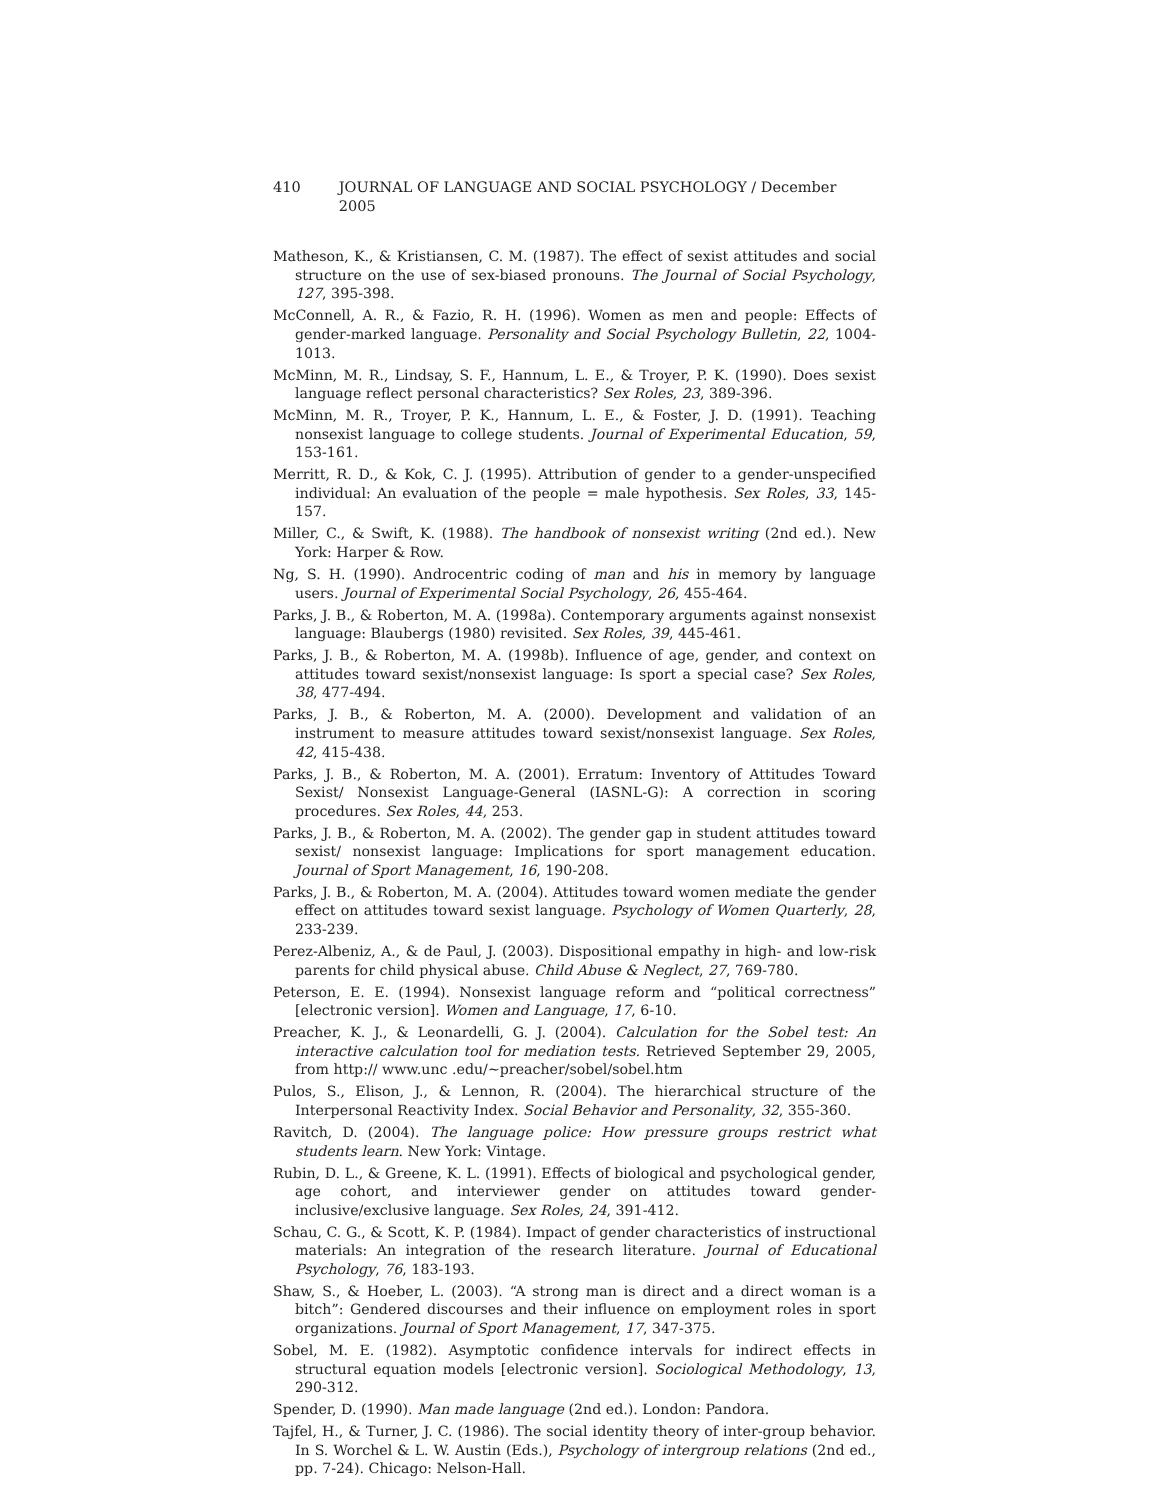410 JOURNAL OF LANGUAGE AND SOCIAL PSYCHOLOGY / December 2005
Matheson, K., & Kristiansen, C. M. (1987). The effect of sexist attitudes and social structure on the use of sex-biased pronouns. The Journal of Social Psychology, 127, 395-398.
McConnell, A. R., & Fazio, R. H. (1996). Women as men and people: Effects of gender-marked language. Personality and Social Psychology Bulletin, 22, 1004-1013.
McMinn, M. R., Lindsay, S. F., Hannum, L. E., & Troyer, P. K. (1990). Does sexist language reflect personal characteristics? Sex Roles, 23, 389-396.
McMinn, M. R., Troyer, P. K., Hannum, L. E., & Foster, J. D. (1991). Teaching nonsexist language to college students. Journal of Experimental Education, 59, 153-161.
Merritt, R. D., & Kok, C. J. (1995). Attribution of gender to a gender-unspecified individual: An evaluation of the people = male hypothesis. Sex Roles, 33, 145-157.
Miller, C., & Swift, K. (1988). The handbook of nonsexist writing (2nd ed.). New York: Harper & Row.
Ng, S. H. (1990). Androcentric coding of man and his in memory by language users. Journal of Experimental Social Psychology, 26, 455-464.
Parks, J. B., & Roberton, M. A. (1998a). Contemporary arguments against nonsexist language: Blaubergs (1980) revisited. Sex Roles, 39, 445-461.
Parks, J. B., & Roberton, M. A. (1998b). Influence of age, gender, and context on attitudes toward sexist/nonsexist language: Is sport a special case? Sex Roles, 38, 477-494.
Parks, J. B., & Roberton, M. A. (2000). Development and validation of an instrument to measure attitudes toward sexist/nonsexist language. Sex Roles, 42, 415-438.
Parks, J. B., & Roberton, M. A. (2001). Erratum: Inventory of Attitudes Toward Sexist/ Nonsexist Language-General (IASNL-G): A correction in scoring procedures. Sex Roles, 44, 253.
Parks, J. B., & Roberton, M. A. (2002). The gender gap in student attitudes toward sexist/ nonsexist language: Implications for sport management education. Journal of Sport Management, 16, 190-208.
Parks, J. B., & Roberton, M. A. (2004). Attitudes toward women mediate the gender effect on attitudes toward sexist language. Psychology of Women Quarterly, 28, 233-239.
Perez-Albeniz, A., & de Paul, J. (2003). Dispositional empathy in high- and low-risk parents for child physical abuse. Child Abuse & Neglect, 27, 769-780.
Peterson, E. E. (1994). Nonsexist language reform and “political correctness” [electronic version]. Women and Language, 17, 6-10.
Preacher, K. J., & Leonardelli, G. J. (2004). Calculation for the Sobel test: An interactive calculation tool for mediation tests. Retrieved September 29, 2005, from http:// www.unc .edu/~preacher/sobel/sobel.htm
Pulos, S., Elison, J., & Lennon, R. (2004). The hierarchical structure of the Interpersonal Reactivity Index. Social Behavior and Personality, 32, 355-360.
Ravitch, D. (2004). The language police: How pressure groups restrict what students learn. New York: Vintage.
Rubin, D. L., & Greene, K. L. (1991). Effects of biological and psychological gender, age cohort, and interviewer gender on attitudes toward gender-inclusive/exclusive language. Sex Roles, 24, 391-412.
Schau, C. G., & Scott, K. P. (1984). Impact of gender characteristics of instructional materials: An integration of the research literature. Journal of Educational Psychology, 76, 183-193.
Shaw, S., & Hoeber, L. (2003). “A strong man is direct and a direct woman is a bitch”: Gendered discourses and their influence on employment roles in sport organizations. Journal of Sport Management, 17, 347-375.
Sobel, M. E. (1982). Asymptotic confidence intervals for indirect effects in structural equation models [electronic version]. Sociological Methodology, 13, 290-312.
Spender, D. (1990). Man made language (2nd ed.). London: Pandora.
Tajfel, H., & Turner, J. C. (1986). The social identity theory of inter-group behavior. In S. Worchel & L. W. Austin (Eds.), Psychology of intergroup relations (2nd ed., pp. 7-24). Chicago: Nelson-Hall.